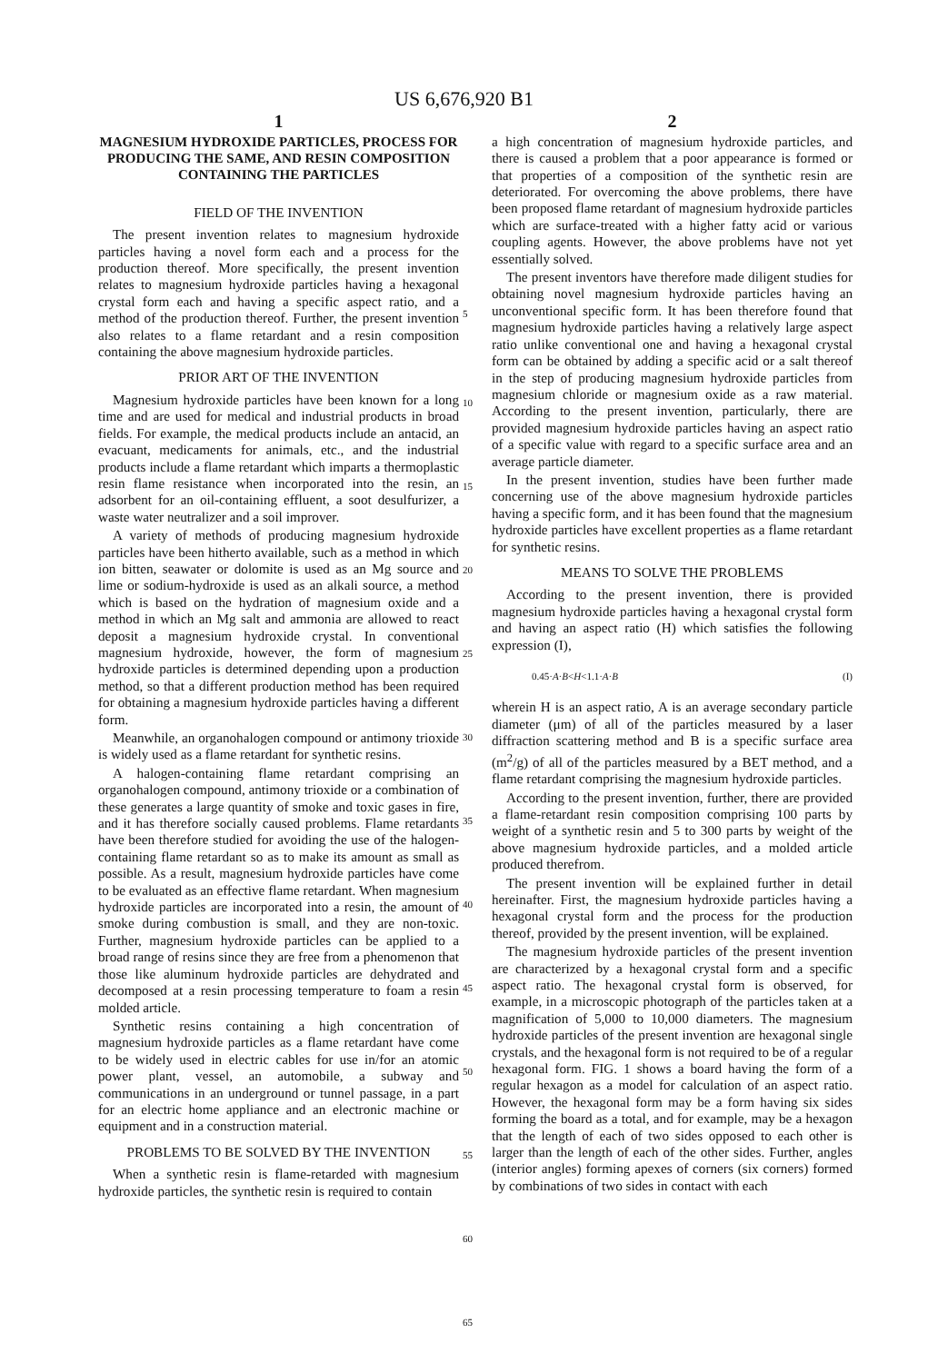US 6,676,920 B1
1
MAGNESIUM HYDROXIDE PARTICLES, PROCESS FOR PRODUCING THE SAME, AND RESIN COMPOSITION CONTAINING THE PARTICLES
FIELD OF THE INVENTION
The present invention relates to magnesium hydroxide particles having a novel form each and a process for the production thereof. More specifically, the present invention relates to magnesium hydroxide particles having a hexagonal crystal form each and having a specific aspect ratio, and a method of the production thereof. Further, the present invention also relates to a flame retardant and a resin composition containing the above magnesium hydroxide particles.
PRIOR ART OF THE INVENTION
Magnesium hydroxide particles have been known for a long time and are used for medical and industrial products in broad fields. For example, the medical products include an antacid, an evacuant, medicaments for animals, etc., and the industrial products include a flame retardant which imparts a thermoplastic resin flame resistance when incorporated into the resin, an adsorbent for an oil-containing effluent, a soot desulfurizer, a waste water neutralizer and a soil improver.
A variety of methods of producing magnesium hydroxide particles have been hitherto available, such as a method in which ion bitten, seawater or dolomite is used as an Mg source and lime or sodium-hydroxide is used as an alkali source, a method which is based on the hydration of magnesium oxide and a method in which an Mg salt and ammonia are allowed to react deposit a magnesium hydroxide crystal. In conventional magnesium hydroxide, however, the form of magnesium hydroxide particles is determined depending upon a production method, so that a different production method has been required for obtaining a magnesium hydroxide particles having a different form.
Meanwhile, an organohalogen compound or antimony trioxide is widely used as a flame retardant for synthetic resins.
A halogen-containing flame retardant comprising an organohalogen compound, antimony trioxide or a combination of these generates a large quantity of smoke and toxic gases in fire, and it has therefore socially caused problems. Flame retardants have been therefore studied for avoiding the use of the halogen-containing flame retardant so as to make its amount as small as possible. As a result, magnesium hydroxide particles have come to be evaluated as an effective flame retardant. When magnesium hydroxide particles are incorporated into a resin, the amount of smoke during combustion is small, and they are non-toxic. Further, magnesium hydroxide particles can be applied to a broad range of resins since they are free from a phenomenon that those like aluminum hydroxide particles are dehydrated and decomposed at a resin processing temperature to foam a resin molded article.
Synthetic resins containing a high concentration of magnesium hydroxide particles as a flame retardant have come to be widely used in electric cables for use in/for an atomic power plant, vessel, an automobile, a subway and communications in an underground or tunnel passage, in a part for an electric home appliance and an electronic machine or equipment and in a construction material.
PROBLEMS TO BE SOLVED BY THE INVENTION
When a synthetic resin is flame-retarded with magnesium hydroxide particles, the synthetic resin is required to contain
5
10
15
20
25
30
35
40
45
50
55
60
65
2
a high concentration of magnesium hydroxide particles, and there is caused a problem that a poor appearance is formed or that properties of a composition of the synthetic resin are deteriorated. For overcoming the above problems, there have been proposed flame retardant of magnesium hydroxide particles which are surface-treated with a higher fatty acid or various coupling agents. However, the above problems have not yet essentially solved.
The present inventors have therefore made diligent studies for obtaining novel magnesium hydroxide particles having an unconventional specific form. It has been therefore found that magnesium hydroxide particles having a relatively large aspect ratio unlike conventional one and having a hexagonal crystal form can be obtained by adding a specific acid or a salt thereof in the step of producing magnesium hydroxide particles from magnesium chloride or magnesium oxide as a raw material. According to the present invention, particularly, there are provided magnesium hydroxide particles having an aspect ratio of a specific value with regard to a specific surface area and an average particle diameter.
In the present invention, studies have been further made concerning use of the above magnesium hydroxide particles having a specific form, and it has been found that the magnesium hydroxide particles have excellent properties as a flame retardant for synthetic resins.
MEANS TO SOLVE THE PROBLEMS
According to the present invention, there is provided magnesium hydroxide particles having a hexagonal crystal form and having an aspect ratio (H) which satisfies the following expression (I),
0.45·A·B<H<1.1·A·B (I)
wherein H is an aspect ratio, A is an average secondary particle diameter (μm) of all of the particles measured by a laser diffraction scattering method and B is a specific surface area (m<sup>2</sup>/g) of all of the particles measured by a BET method, and a flame retardant comprising the magnesium hydroxide particles.
According to the present invention, further, there are provided a flame-retardant resin composition comprising 100 parts by weight of a synthetic resin and 5 to 300 parts by weight of the above magnesium hydroxide particles, and a molded article produced therefrom.
The present invention will be explained further in detail hereinafter. First, the magnesium hydroxide particles having a hexagonal crystal form and the process for the production thereof, provided by the present invention, will be explained.
The magnesium hydroxide particles of the present invention are characterized by a hexagonal crystal form and a specific aspect ratio. The hexagonal crystal form is observed, for example, in a microscopic photograph of the particles taken at a magnification of 5,000 to 10,000 diameters. The magnesium hydroxide particles of the present invention are hexagonal single crystals, and the hexagonal form is not required to be of a regular hexagonal form. FIG. 1 shows a board having the form of a regular hexagon as a model for calculation of an aspect ratio. However, the hexagonal form may be a form having six sides forming the board as a total, and for example, may be a hexagon that the length of each of two sides opposed to each other is larger than the length of each of the other sides. Further, angles (interior angles) forming apexes of corners (six corners) formed by combinations of two sides in contact with each